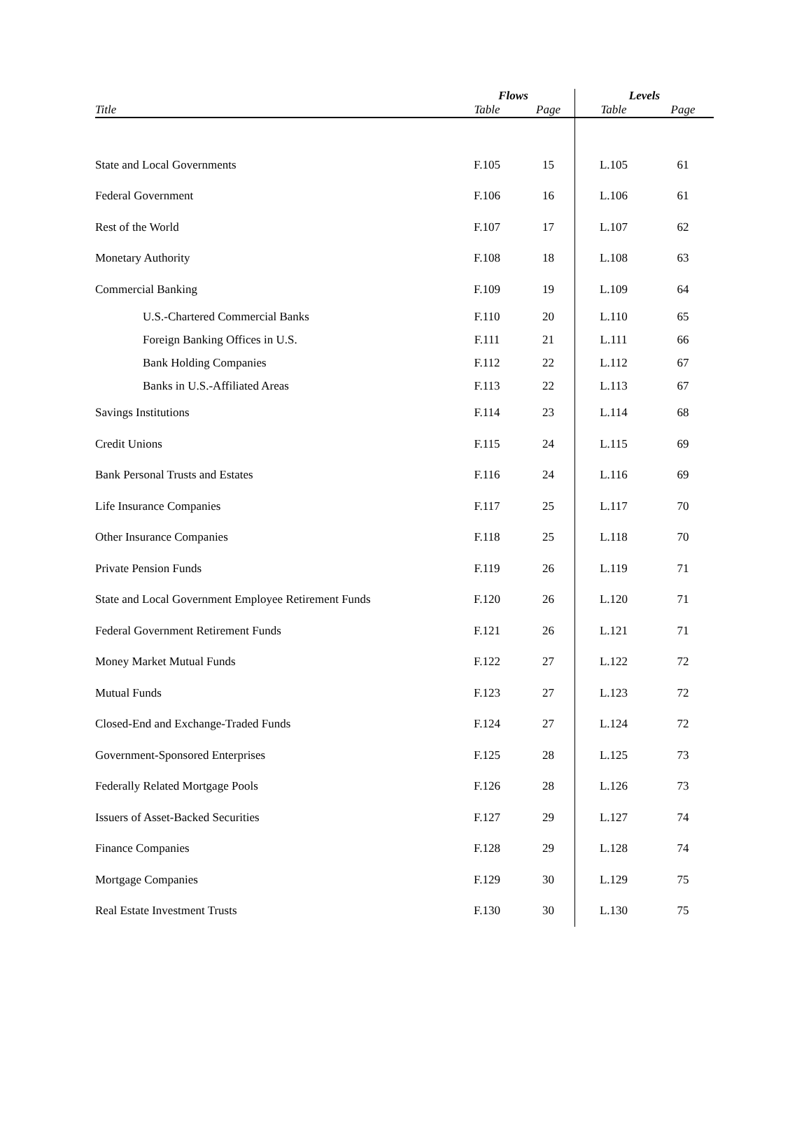| | Flows | | Levels | |
| --- | --- | --- | --- | --- |
| Title | Table | Page | Table | Page |
| State and Local Governments | F.105 | 15 | L.105 | 61 |
| Federal Government | F.106 | 16 | L.106 | 61 |
| Rest of the World | F.107 | 17 | L.107 | 62 |
| Monetary Authority | F.108 | 18 | L.108 | 63 |
| Commercial Banking | F.109 | 19 | L.109 | 64 |
| U.S.-Chartered Commercial Banks | F.110 | 20 | L.110 | 65 |
| Foreign Banking Offices in U.S. | F.111 | 21 | L.111 | 66 |
| Bank Holding Companies | F.112 | 22 | L.112 | 67 |
| Banks in U.S.-Affiliated Areas | F.113 | 22 | L.113 | 67 |
| Savings Institutions | F.114 | 23 | L.114 | 68 |
| Credit Unions | F.115 | 24 | L.115 | 69 |
| Bank Personal Trusts and Estates | F.116 | 24 | L.116 | 69 |
| Life Insurance Companies | F.117 | 25 | L.117 | 70 |
| Other Insurance Companies | F.118 | 25 | L.118 | 70 |
| Private Pension Funds | F.119 | 26 | L.119 | 71 |
| State and Local Government Employee Retirement Funds | F.120 | 26 | L.120 | 71 |
| Federal Government Retirement Funds | F.121 | 26 | L.121 | 71 |
| Money Market Mutual Funds | F.122 | 27 | L.122 | 72 |
| Mutual Funds | F.123 | 27 | L.123 | 72 |
| Closed-End and Exchange-Traded Funds | F.124 | 27 | L.124 | 72 |
| Government-Sponsored Enterprises | F.125 | 28 | L.125 | 73 |
| Federally Related Mortgage Pools | F.126 | 28 | L.126 | 73 |
| Issuers of Asset-Backed Securities | F.127 | 29 | L.127 | 74 |
| Finance Companies | F.128 | 29 | L.128 | 74 |
| Mortgage Companies | F.129 | 30 | L.129 | 75 |
| Real Estate Investment Trusts | F.130 | 30 | L.130 | 75 |